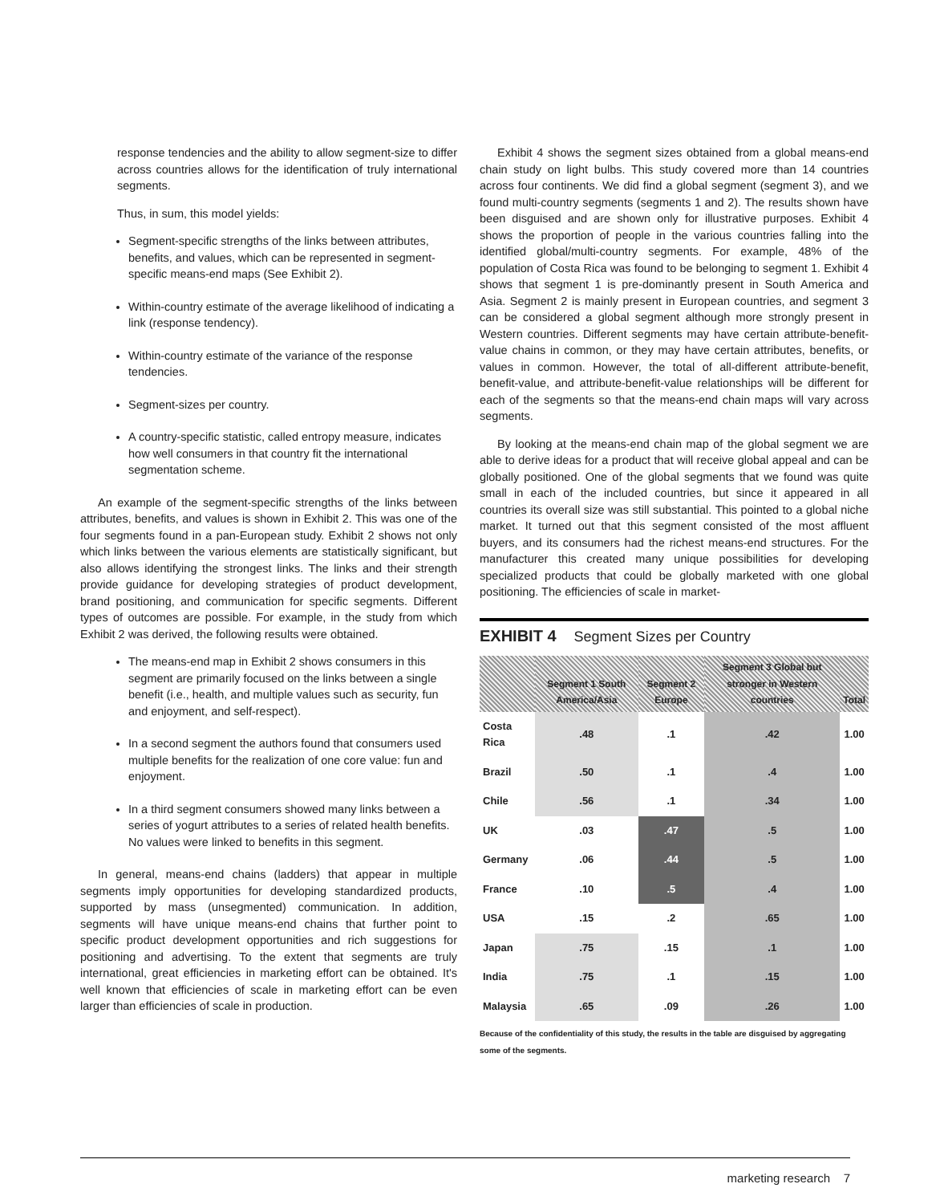response tendencies and the ability to allow segment-size to differ across countries allows for the identification of truly international segments.
Thus, in sum, this model yields:
Segment-specific strengths of the links between attributes, benefits, and values, which can be represented in segment-specific means-end maps (See Exhibit 2).
Within-country estimate of the average likelihood of indicating a link (response tendency).
Within-country estimate of the variance of the response tendencies.
Segment-sizes per country.
A country-specific statistic, called entropy measure, indicates how well consumers in that country fit the international segmentation scheme.
An example of the segment-specific strengths of the links between attributes, benefits, and values is shown in Exhibit 2. This was one of the four segments found in a pan-European study. Exhibit 2 shows not only which links between the various elements are statistically significant, but also allows identifying the strongest links. The links and their strength provide guidance for developing strategies of product development, brand positioning, and communication for specific segments. Different types of outcomes are possible. For example, in the study from which Exhibit 2 was derived, the following results were obtained.
The means-end map in Exhibit 2 shows consumers in this segment are primarily focused on the links between a single benefit (i.e., health, and multiple values such as security, fun and enjoyment, and self-respect).
In a second segment the authors found that consumers used multiple benefits for the realization of one core value: fun and enjoyment.
In a third segment consumers showed many links between a series of yogurt attributes to a series of related health benefits. No values were linked to benefits in this segment.
In general, means-end chains (ladders) that appear in multiple segments imply opportunities for developing standardized products, supported by mass (unsegmented) communication. In addition, segments will have unique means-end chains that further point to specific product development opportunities and rich suggestions for positioning and advertising. To the extent that segments are truly international, great efficiencies in marketing effort can be obtained. It's well known that efficiencies of scale in marketing effort can be even larger than efficiencies of scale in production.
Exhibit 4 shows the segment sizes obtained from a global means-end chain study on light bulbs. This study covered more than 14 countries across four continents. We did find a global segment (segment 3), and we found multi-country segments (segments 1 and 2). The results shown have been disguised and are shown only for illustrative purposes. Exhibit 4 shows the proportion of people in the various countries falling into the identified global/multi-country segments. For example, 48% of the population of Costa Rica was found to be belonging to segment 1. Exhibit 4 shows that segment 1 is pre-dominantly present in South America and Asia. Segment 2 is mainly present in European countries, and segment 3 can be considered a global segment although more strongly present in Western countries. Different segments may have certain attribute-benefit-value chains in common, or they may have certain attributes, benefits, or values in common. However, the total of all-different attribute-benefit, benefit-value, and attribute-benefit-value relationships will be different for each of the segments so that the means-end chain maps will vary across segments.
By looking at the means-end chain map of the global segment we are able to derive ideas for a product that will receive global appeal and can be globally positioned. One of the global segments that we found was quite small in each of the included countries, but since it appeared in all countries its overall size was still substantial. This pointed to a global niche market. It turned out that this segment consisted of the most affluent buyers, and its consumers had the richest means-end structures. For the manufacturer this created many unique possibilities for developing specialized products that could be globally marketed with one global positioning. The efficiencies of scale in market-
EXHIBIT 4 Segment Sizes per Country
| | Segment 1 South America/Asia | Segment 2 Europe | Segment 3 Global but stronger in Western countries | Total |
| --- | --- | --- | --- | --- |
| Costa Rica | .48 | .1 | .42 | 1.00 |
| Brazil | .50 | .1 | .4 | 1.00 |
| Chile | .56 | .1 | .34 | 1.00 |
| UK | .03 | .47 | .5 | 1.00 |
| Germany | .06 | .44 | .5 | 1.00 |
| France | .10 | .5 | .4 | 1.00 |
| USA | .15 | .2 | .65 | 1.00 |
| Japan | .75 | .15 | .1 | 1.00 |
| India | .75 | .1 | .15 | 1.00 |
| Malaysia | .65 | .09 | .26 | 1.00 |
Because of the confidentiality of this study, the results in the table are disguised by aggregating some of the segments.
marketing research 7